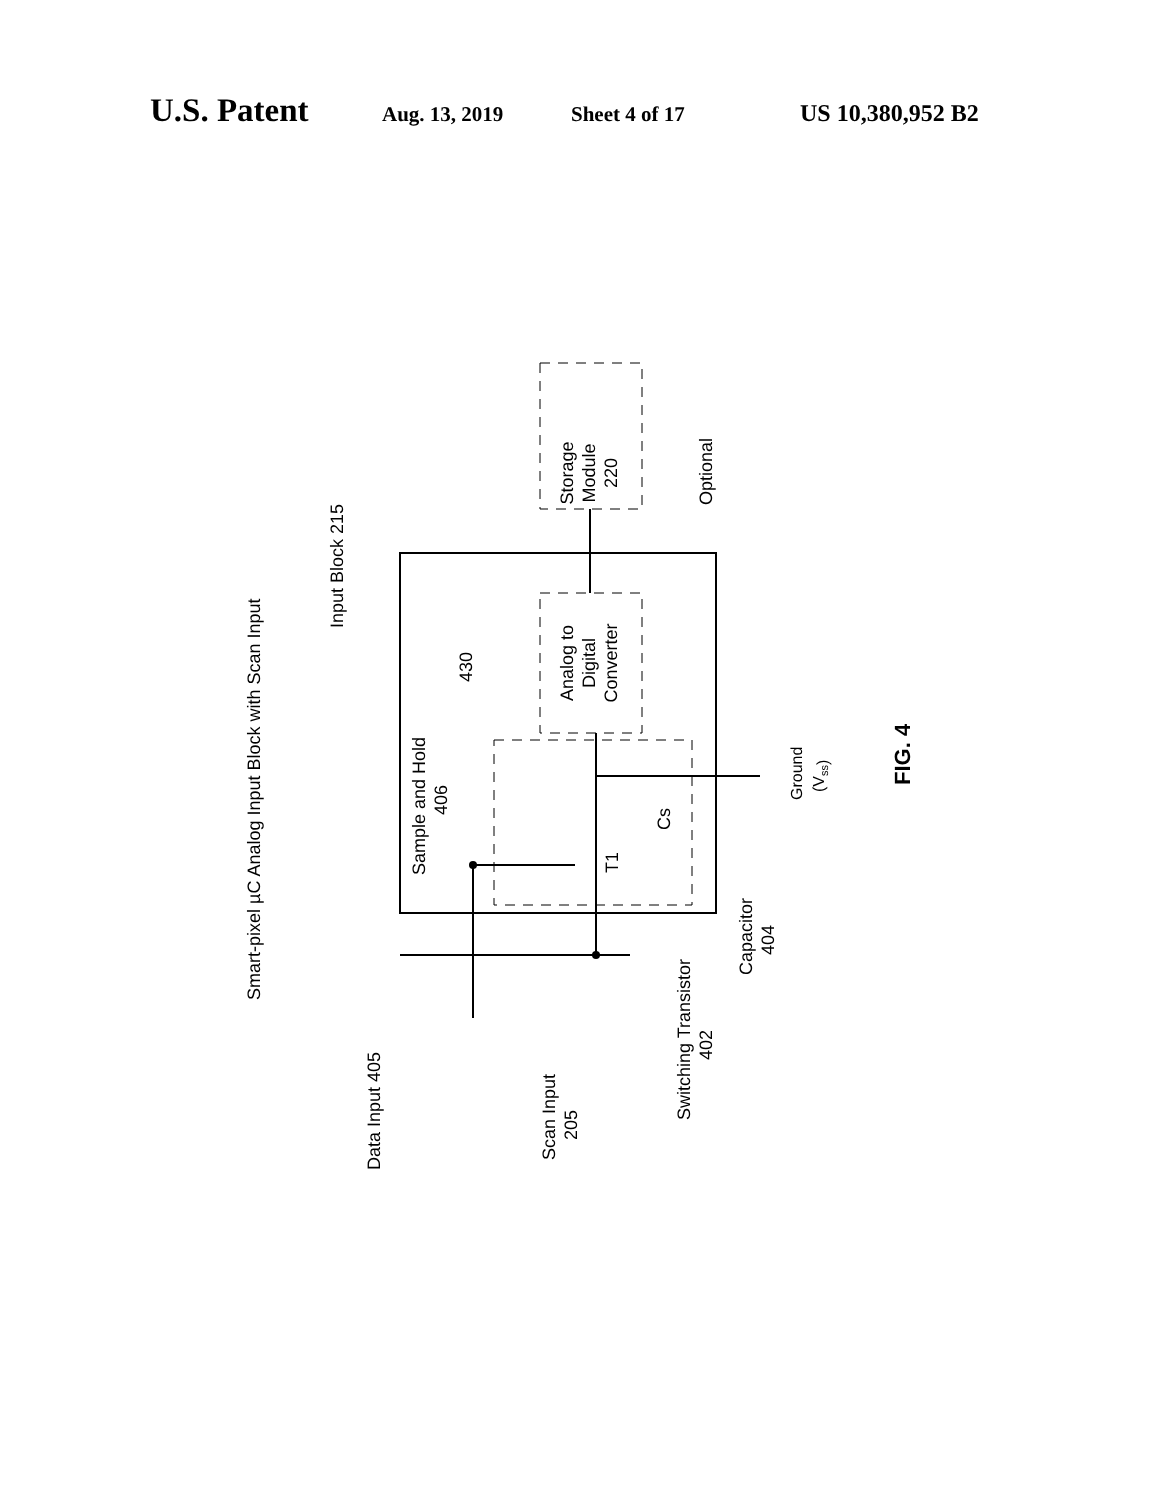U.S. Patent Aug. 13, 2019 Sheet 4 of 17 US 10,380,952 B2
Smart-pixel µC Analog Input Block with Scan Input
Input Block 215
Storage
Module
220
Optional
Analog to
Digital
Converter
430
Sample and Hold
406
Cs
T1
Ground
(Vss)
Data Input 405
Scan Input
205
Switching Transistor
402
Capacitor
404
FIG. 4